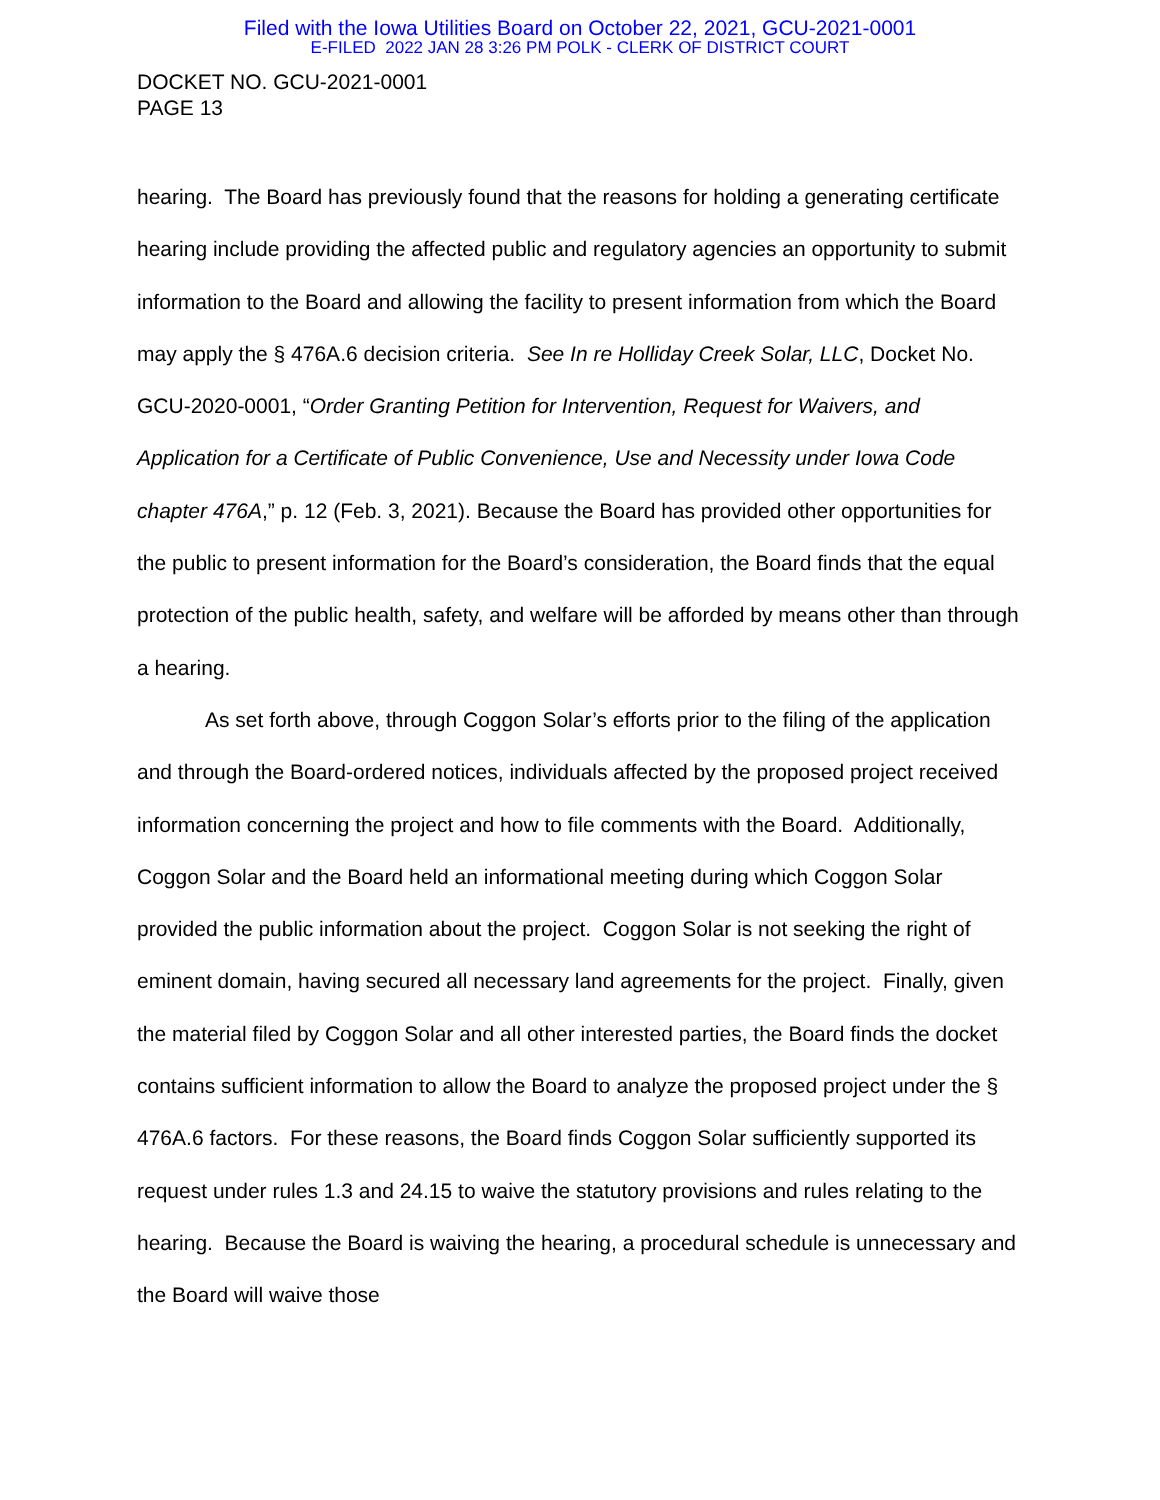Filed with the Iowa Utilities Board on October 22, 2021, GCU-2021-0001
E-FILED 2022 JAN 28 3:26 PM POLK - CLERK OF DISTRICT COURT
DOCKET NO. GCU-2021-0001
PAGE 13
hearing. The Board has previously found that the reasons for holding a generating certificate hearing include providing the affected public and regulatory agencies an opportunity to submit information to the Board and allowing the facility to present information from which the Board may apply the § 476A.6 decision criteria. See In re Holliday Creek Solar, LLC, Docket No. GCU-2020-0001, “Order Granting Petition for Intervention, Request for Waivers, and Application for a Certificate of Public Convenience, Use and Necessity under Iowa Code chapter 476A,” p. 12 (Feb. 3, 2021). Because the Board has provided other opportunities for the public to present information for the Board’s consideration, the Board finds that the equal protection of the public health, safety, and welfare will be afforded by means other than through a hearing.
As set forth above, through Coggon Solar’s efforts prior to the filing of the application and through the Board-ordered notices, individuals affected by the proposed project received information concerning the project and how to file comments with the Board. Additionally, Coggon Solar and the Board held an informational meeting during which Coggon Solar provided the public information about the project. Coggon Solar is not seeking the right of eminent domain, having secured all necessary land agreements for the project. Finally, given the material filed by Coggon Solar and all other interested parties, the Board finds the docket contains sufficient information to allow the Board to analyze the proposed project under the § 476A.6 factors. For these reasons, the Board finds Coggon Solar sufficiently supported its request under rules 1.3 and 24.15 to waive the statutory provisions and rules relating to the hearing. Because the Board is waiving the hearing, a procedural schedule is unnecessary and the Board will waive those